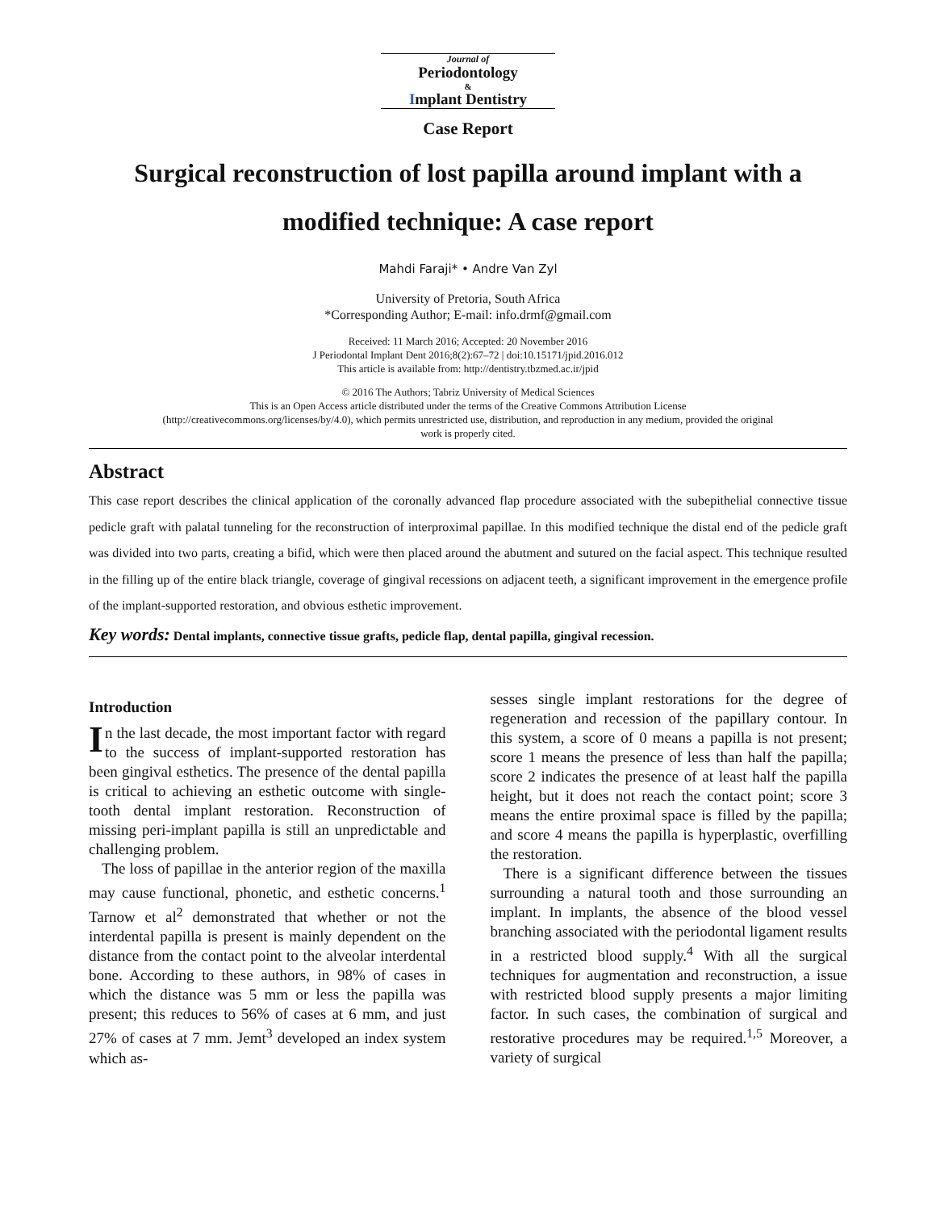Journal of
Periodontology
&
Implant Dentistry
Case Report
Surgical reconstruction of lost papilla around implant with a modified technique: A case report
Mahdi Faraji* • Andre Van Zyl
University of Pretoria, South Africa
*Corresponding Author; E-mail: info.drmf@gmail.com
Received: 11 March 2016; Accepted: 20 November 2016
J Periodontal Implant Dent 2016;8(2):67–72 | doi:10.15171/jpid.2016.012
This article is available from: http://dentistry.tbzmed.ac.ir/jpid
© 2016 The Authors; Tabriz University of Medical Sciences
This is an Open Access article distributed under the terms of the Creative Commons Attribution License
(http://creativecommons.org/licenses/by/4.0), which permits unrestricted use, distribution, and reproduction in any medium, provided the original
work is properly cited.
Abstract
This case report describes the clinical application of the coronally advanced flap procedure associated with the subepithelial connective tissue pedicle graft with palatal tunneling for the reconstruction of interproximal papillae. In this modified technique the distal end of the pedicle graft was divided into two parts, creating a bifid, which were then placed around the abutment and sutured on the facial aspect. This technique resulted in the filling up of the entire black triangle, coverage of gingival recessions on adjacent teeth, a significant improvement in the emergence profile of the implant-supported restoration, and obvious esthetic improvement.
Key words: Dental implants, connective tissue grafts, pedicle flap, dental papilla, gingival recession.
Introduction
In the last decade, the most important factor with regard to the success of implant-supported restoration has been gingival esthetics. The presence of the dental papilla is critical to achieving an esthetic outcome with single-tooth dental implant restoration. Reconstruction of missing peri-implant papilla is still an unpredictable and challenging problem.
The loss of papillae in the anterior region of the maxilla may cause functional, phonetic, and esthetic concerns.<sup>1</sup> Tarnow et al<sup>2</sup> demonstrated that whether or not the interdental papilla is present is mainly dependent on the distance from the contact point to the alveolar interdental bone. According to these authors, in 98% of cases in which the distance was 5 mm or less the papilla was present; this reduces to 56% of cases at 6 mm, and just 27% of cases at 7 mm. Jemt<sup>3</sup> developed an index system which as-
sesses single implant restorations for the degree of regeneration and recession of the papillary contour. In this system, a score of 0 means a papilla is not present; score 1 means the presence of less than half the papilla; score 2 indicates the presence of at least half the papilla height, but it does not reach the contact point; score 3 means the entire proximal space is filled by the papilla; and score 4 means the papilla is hyperplastic, overfilling the restoration.
There is a significant difference between the tissues surrounding a natural tooth and those surrounding an implant. In implants, the absence of the blood vessel branching associated with the periodontal ligament results in a restricted blood supply.<sup>4</sup> With all the surgical techniques for augmentation and reconstruction, a issue with restricted blood supply presents a major limiting factor. In such cases, the combination of surgical and restorative procedures may be required.<sup>1,5</sup> Moreover, a variety of surgical